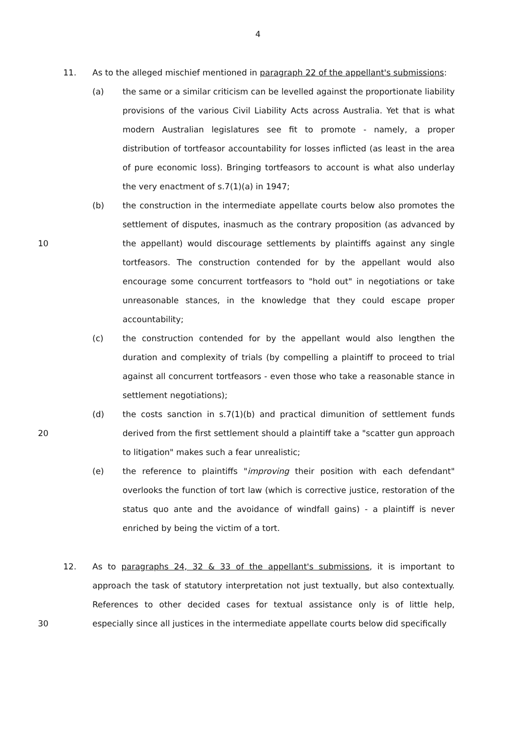4
11. As to the alleged mischief mentioned in paragraph 22 of the appellant's submissions:
(a) the same or a similar criticism can be levelled against the proportionate liability provisions of the various Civil Liability Acts across Australia. Yet that is what modern Australian legislatures see fit to promote - namely, a proper distribution of tortfeasor accountability for losses inflicted (as least in the area of pure economic loss). Bringing tortfeasors to account is what also underlay the very enactment of s.7(1)(a) in 1947;
10 (b) the construction in the intermediate appellate courts below also promotes the settlement of disputes, inasmuch as the contrary proposition (as advanced by the appellant) would discourage settlements by plaintiffs against any single tortfeasors. The construction contended for by the appellant would also encourage some concurrent tortfeasors to "hold out" in negotiations or take unreasonable stances, in the knowledge that they could escape proper accountability;
(c) the construction contended for by the appellant would also lengthen the duration and complexity of trials (by compelling a plaintiff to proceed to trial against all concurrent tortfeasors - even those who take a reasonable stance in settlement negotiations);
20 (d) the costs sanction in s.7(1)(b) and practical dimunition of settlement funds derived from the first settlement should a plaintiff take a "scatter gun approach to litigation" makes such a fear unrealistic;
(e) the reference to plaintiffs "improving their position with each defendant" overlooks the function of tort law (which is corrective justice, restoration of the status quo ante and the avoidance of windfall gains) - a plaintiff is never enriched by being the victim of a tort.
30 12. As to paragraphs 24, 32 & 33 of the appellant's submissions, it is important to approach the task of statutory interpretation not just textually, but also contextually. References to other decided cases for textual assistance only is of little help, especially since all justices in the intermediate appellate courts below did specifically